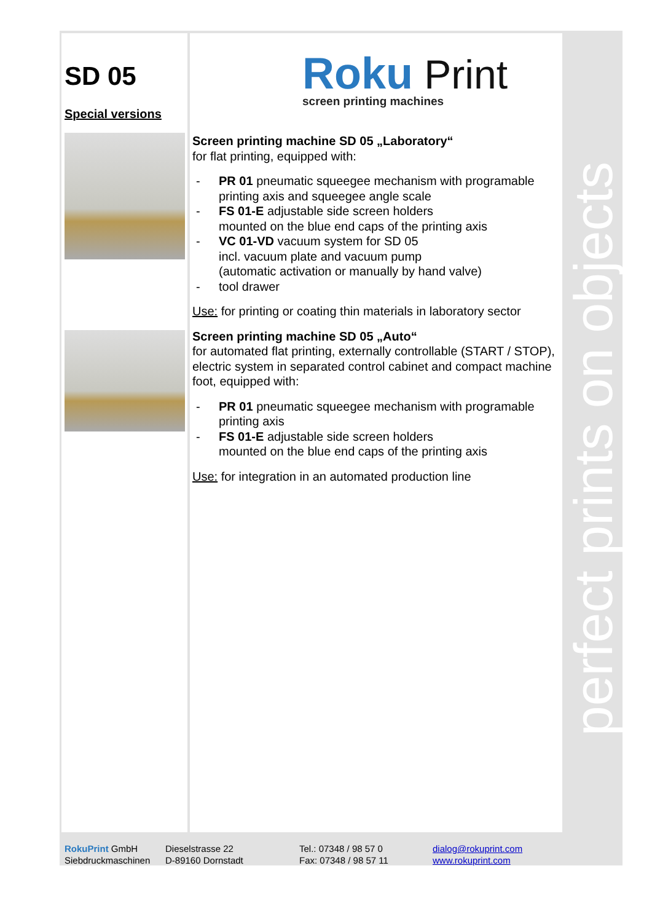perfect prints on objects
SD 05
Roku Print
screen printing machines
Special versions
Screen printing machine SD 05 „Laboratory“
for flat printing, equipped with:
- PR 01 pneumatic squeegee mechanism with programable printing axis and squeegee angle scale
- FS 01-E adjustable side screen holders
mounted on the blue end caps of the printing axis
- VC 01-VD vacuum system for SD 05
incl. vacuum plate and vacuum pump
(automatic activation or manually by hand valve)
- tool drawer
Use: for printing or coating thin materials in laboratory sector
Screen printing machine SD 05 „Auto“
for automated flat printing, externally controllable (START / STOP), electric system in separated control cabinet and compact machine foot, equipped with:
- PR 01 pneumatic squeegee mechanism with programable printing axis
- FS 01-E adjustable side screen holders
mounted on the blue end caps of the printing axis
Use: for integration in an automated production line
RokuPrint GmbH
Siebdruckmaschinen
Dieselstrasse 22
D-89160 Dornstadt
Tel.: 07348 / 98 57 0
Fax: 07348 / 98 57 11
dialog@rokuprint.com
www.rokuprint.com